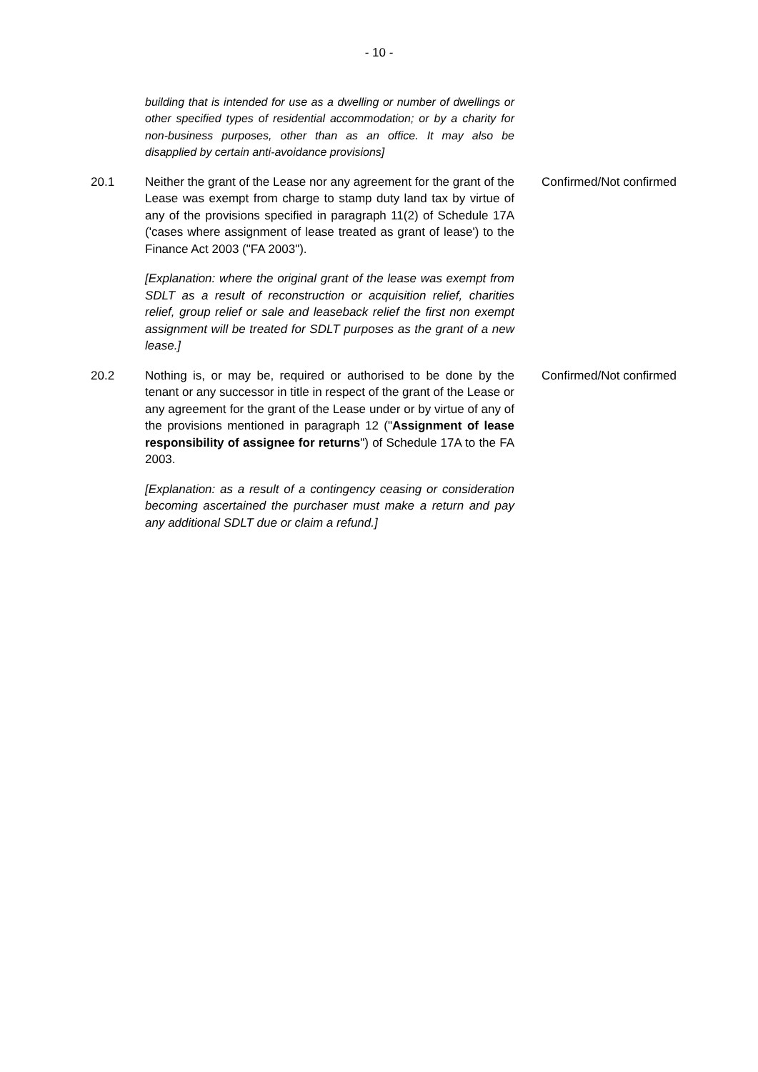- 10 -
building that is intended for use as a dwelling or number of dwellings or other specified types of residential accommodation; or by a charity for non-business purposes, other than as an office. It may also be disapplied by certain anti-avoidance provisions]
20.1 Neither the grant of the Lease nor any agreement for the grant of the Lease was exempt from charge to stamp duty land tax by virtue of any of the provisions specified in paragraph 11(2) of Schedule 17A ('cases where assignment of lease treated as grant of lease') to the Finance Act 2003 ("FA 2003").
Confirmed/Not confirmed
[Explanation: where the original grant of the lease was exempt from SDLT as a result of reconstruction or acquisition relief, charities relief, group relief or sale and leaseback relief the first non exempt assignment will be treated for SDLT purposes as the grant of a new lease.]
20.2 Nothing is, or may be, required or authorised to be done by the tenant or any successor in title in respect of the grant of the Lease or any agreement for the grant of the Lease under or by virtue of any of the provisions mentioned in paragraph 12 ("Assignment of lease responsibility of assignee for returns") of Schedule 17A to the FA 2003.
Confirmed/Not confirmed
[Explanation: as a result of a contingency ceasing or consideration becoming ascertained the purchaser must make a return and pay any additional SDLT due or claim a refund.]